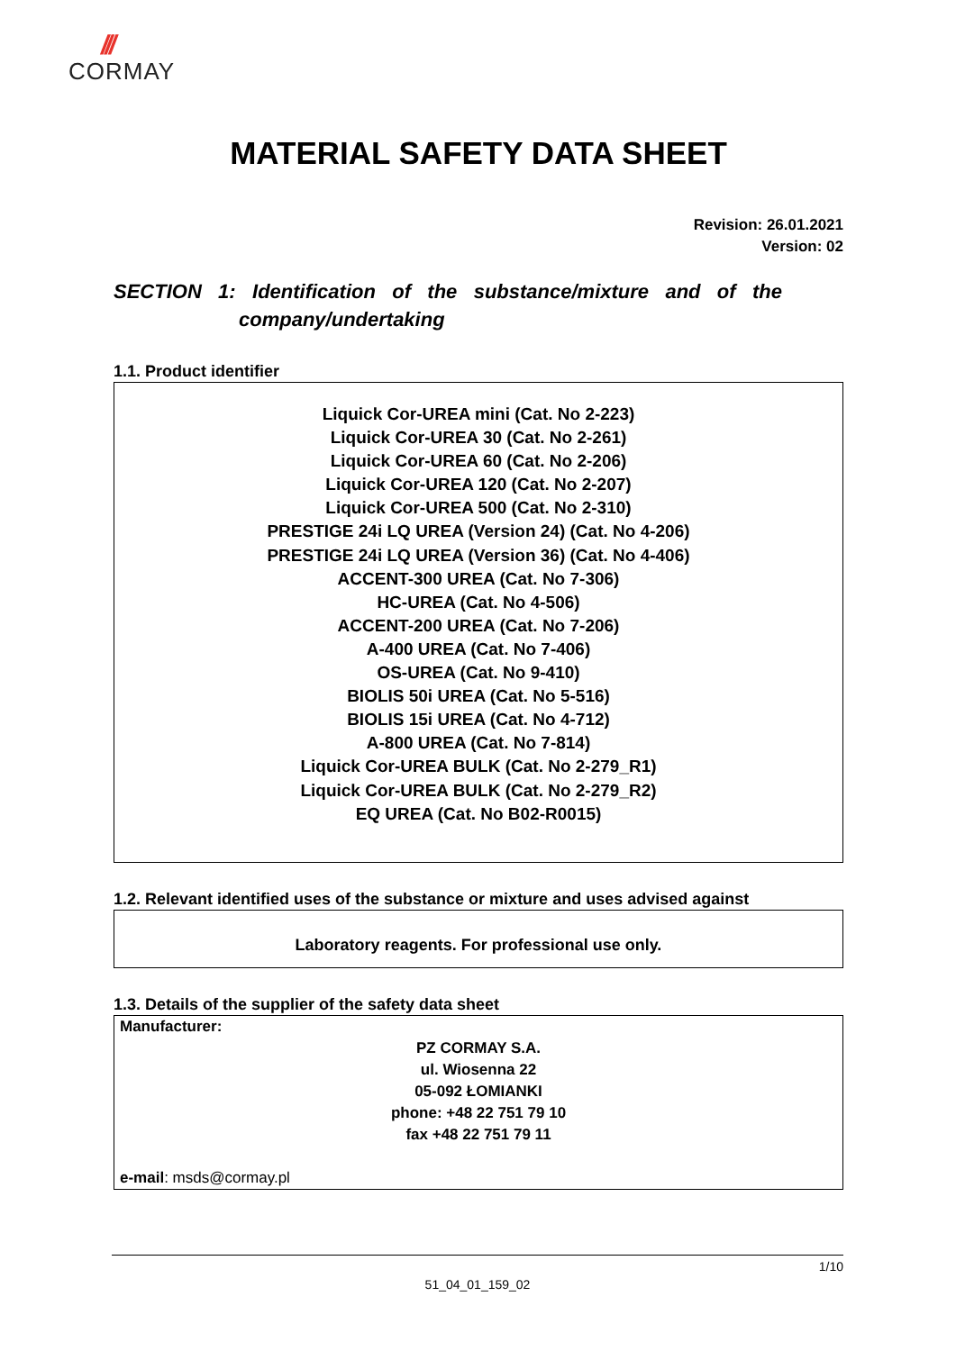///
CORMAY
MATERIAL SAFETY DATA SHEET
Revision: 26.01.2021
Version: 02
SECTION 1: Identification of the substance/mixture and of the
company/undertaking
1.1. Product identifier
Liquick Cor-UREA mini (Cat. No 2-223)
Liquick Cor-UREA 30 (Cat. No 2-261)
Liquick Cor-UREA 60 (Cat. No 2-206)
Liquick Cor-UREA 120 (Cat. No 2-207)
Liquick Cor-UREA 500 (Cat. No 2-310)
PRESTIGE 24i LQ UREA (Version 24) (Cat. No 4-206)
PRESTIGE 24i LQ UREA (Version 36) (Cat. No 4-406)
ACCENT-300 UREA (Cat. No 7-306)
HC-UREA (Cat. No 4-506)
ACCENT-200 UREA (Cat. No 7-206)
A-400 UREA (Cat. No 7-406)
OS-UREA (Cat. No 9-410)
BIOLIS 50i UREA (Cat. No 5-516)
BIOLIS 15i UREA (Cat. No 4-712)
A-800 UREA (Cat. No 7-814)
Liquick Cor-UREA BULK (Cat. No 2-279_R1)
Liquick Cor-UREA BULK (Cat. No 2-279_R2)
EQ UREA (Cat. No B02-R0015)
1.2. Relevant identified uses of the substance or mixture and uses advised against
Laboratory reagents. For professional use only.
1.3. Details of the supplier of the safety data sheet
Manufacturer:
PZ CORMAY S.A.
ul. Wiosenna 22
05-092 ŁOMIANKI
phone: +48 22 751 79 10
fax +48 22 751 79 11
e-mail: msds@cormay.pl
1/10
51_04_01_159_02